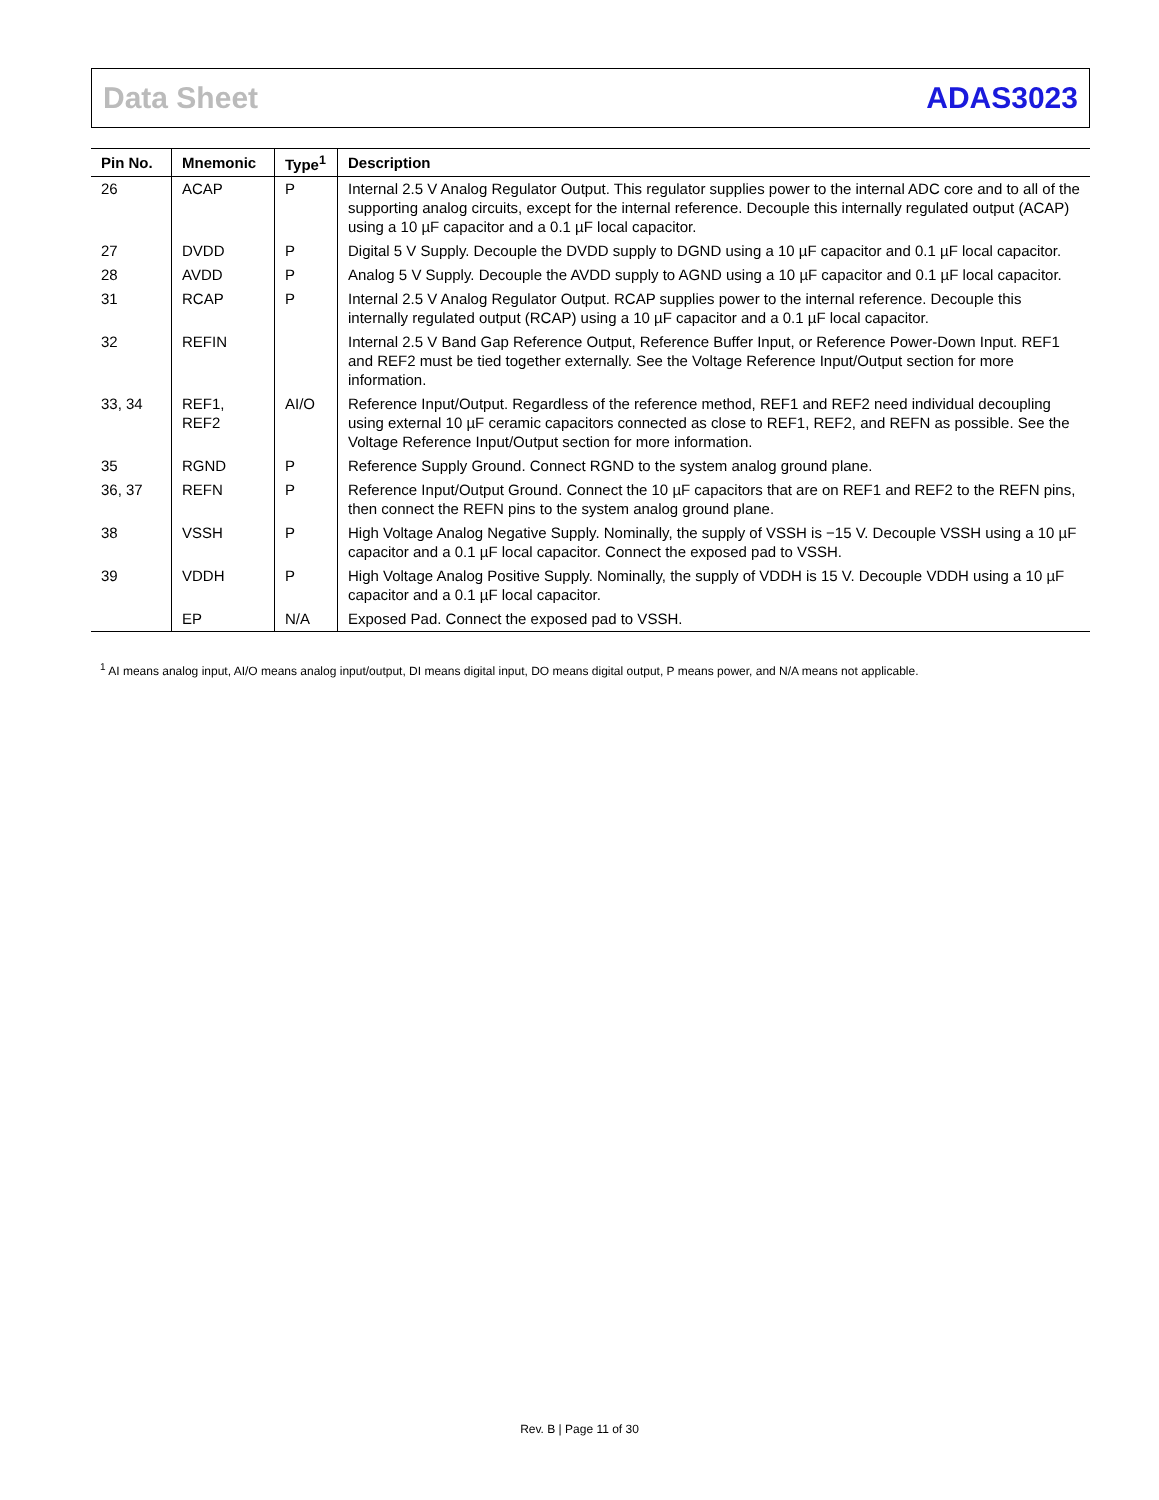Data Sheet ADAS3023
| Pin No. | Mnemonic | Type<sup>1</sup> | Description |
| --- | --- | --- | --- |
| 26 | ACAP | P | Internal 2.5 V Analog Regulator Output. This regulator supplies power to the internal ADC core and to all of the supporting analog circuits, except for the internal reference. Decouple this internally regulated output (ACAP) using a 10 µF capacitor and a 0.1 µF local capacitor. |
| 27 | DVDD | P | Digital 5 V Supply. Decouple the DVDD supply to DGND using a 10 µF capacitor and 0.1 µF local capacitor. |
| 28 | AVDD | P | Analog 5 V Supply. Decouple the AVDD supply to AGND using a 10 µF capacitor and 0.1 µF local capacitor. |
| 31 | RCAP | P | Internal 2.5 V Analog Regulator Output. RCAP supplies power to the internal reference. Decouple this internally regulated output (RCAP) using a 10 µF capacitor and a 0.1 µF local capacitor. |
| 32 | REFIN | | Internal 2.5 V Band Gap Reference Output, Reference Buffer Input, or Reference Power-Down Input. REF1 and REF2 must be tied together externally. See the Voltage Reference Input/Output section for more information. |
| 33, 34 | REF1, REF2 | AI/O | Reference Input/Output. Regardless of the reference method, REF1 and REF2 need individual decoupling using external 10 µF ceramic capacitors connected as close to REF1, REF2, and REFN as possible. See the Voltage Reference Input/Output section for more information. |
| 35 | RGND | P | Reference Supply Ground. Connect RGND to the system analog ground plane. |
| 36, 37 | REFN | P | Reference Input/Output Ground. Connect the 10 µF capacitors that are on REF1 and REF2 to the REFN pins, then connect the REFN pins to the system analog ground plane. |
| 38 | VSSH | P | High Voltage Analog Negative Supply. Nominally, the supply of VSSH is −15 V. Decouple VSSH using a 10 µF capacitor and a 0.1 µF local capacitor. Connect the exposed pad to VSSH. |
| 39 | VDDH | P | High Voltage Analog Positive Supply. Nominally, the supply of VDDH is 15 V. Decouple VDDH using a 10 µF capacitor and a 0.1 µF local capacitor. |
| | EP | N/A | Exposed Pad. Connect the exposed pad to VSSH. |
<sup>1</sup> AI means analog input, AI/O means analog input/output, DI means digital input, DO means digital output, P means power, and N/A means not applicable.
Rev. B | Page 11 of 30